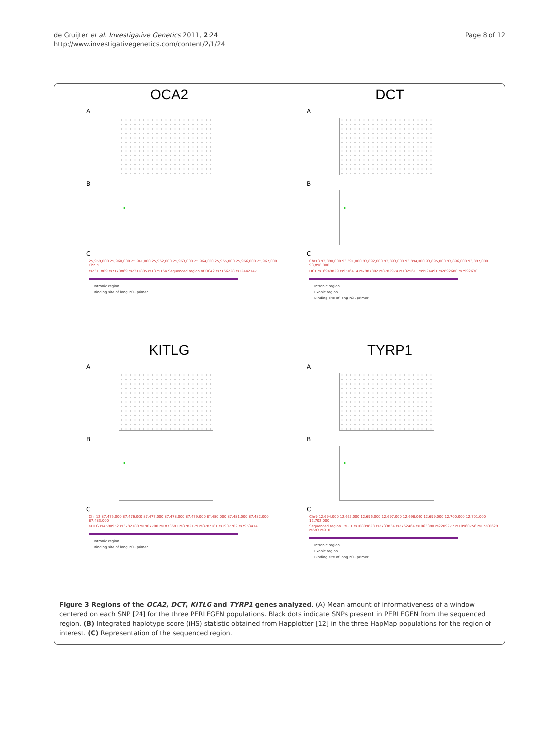de Gruijter et al. Investigative Genetics 2011, 2:24
http://www.investigativegenetics.com/content/2/1/24
Page 8 of 12
OCA2
A
B
C
25,959,000 25,960,000 25,961,000 25,962,000 25,963,000 25,964,000 25,965,000 25,966,000 25,967,000 Chr15
rs2311809 rs7170869 rs2311805 rs1375164 Sequenced region of OCA2 rs7166228 rs12442147
Intronic region
Binding site of long PCR primer
DCT
A
B
C
Chr13 93,890,000 93,891,000 93,892,000 93,893,000 93,894,000 93,895,000 93,896,000 93,897,000 93,898,000
DCT rs16949829 rs9516414 rs7987802 rs3782974 rs1325611 rs9524491 rs2892680 rs7992630
Intronic region
Exonic region
Binding site of long PCR primer
KITLG
A
B
C
Chr 12 87,475,000 87,476,000 87,477,000 87,478,000 87,479,000 87,480,000 87,481,000 87,482,000 87,483,000
KITLG rs4590952 rs3782180 rs1907700 rs1873681 rs3782179 rs3782181 rs1907702 rs7953414
Intronic region
Binding site of long PCR primer
TYRP1
A
B
C
Chr9 12,694,000 12,695,000 12,696,000 12,697,000 12,698,000 12,699,000 12,700,000 12,701,000 12,702,000
Sequenced region TYRP1 rs10809828 rs2733834 rs2762464 rs1063380 rs2209277 rs10960756 rs17280629 rs683 rs910
Intronic region
Exonic region
Binding site of long PCR primer
Figure 3 Regions of the OCA2, DCT, KITLG and TYRP1 genes analyzed. (A) Mean amount of informativeness of a window centered on each SNP [24] for the three PERLEGEN populations. Black dots indicate SNPs present in PERLEGEN from the sequenced region. (B) Integrated haplotype score (iHS) statistic obtained from Happlotter [12] in the three HapMap populations for the region of interest. (C) Representation of the sequenced region.